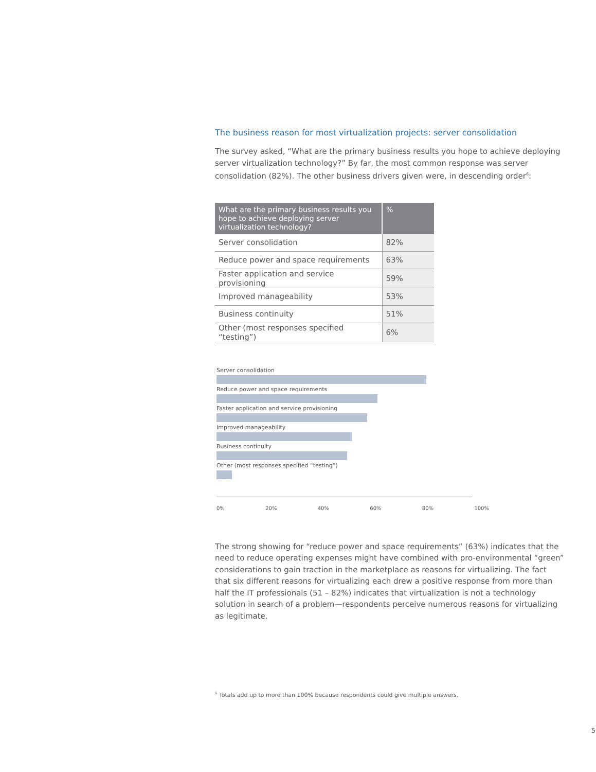The business reason for most virtualization projects: server consolidation
The survey asked, “What are the primary business results you hope to achieve deploying server virtualization technology?” By far, the most common response was server consolidation (82%). The other business drivers given were, in descending order<sup>6</sup>:
| What are the primary business results you hope to achieve deploying server virtualization technology? | % |
| --- | --- |
| Server consolidation | 82% |
| Reduce power and space requirements | 63% |
| Faster application and service provisioning | 59% |
| Improved manageability | 53% |
| Business continuity | 51% |
| Other (most responses specified “testing”) | 6% |
Server consolidation
Reduce power and space requirements
Faster application and service provisioning
Improved manageability
Business continuity
Other (most responses specified “testing”)
0% 20% 40% 60% 80% 100%
The strong showing for “reduce power and space requirements” (63%) indicates that the need to reduce operating expenses might have combined with pro-environmental “green” considerations to gain traction in the marketplace as reasons for virtualizing. The fact that six different reasons for virtualizing each drew a positive response from more than half the IT professionals (51 – 82%) indicates that virtualization is not a technology solution in search of a problem—respondents perceive numerous reasons for virtualizing as legitimate.
<sup>6</sup> Totals add up to more than 100% because respondents could give multiple answers.
5